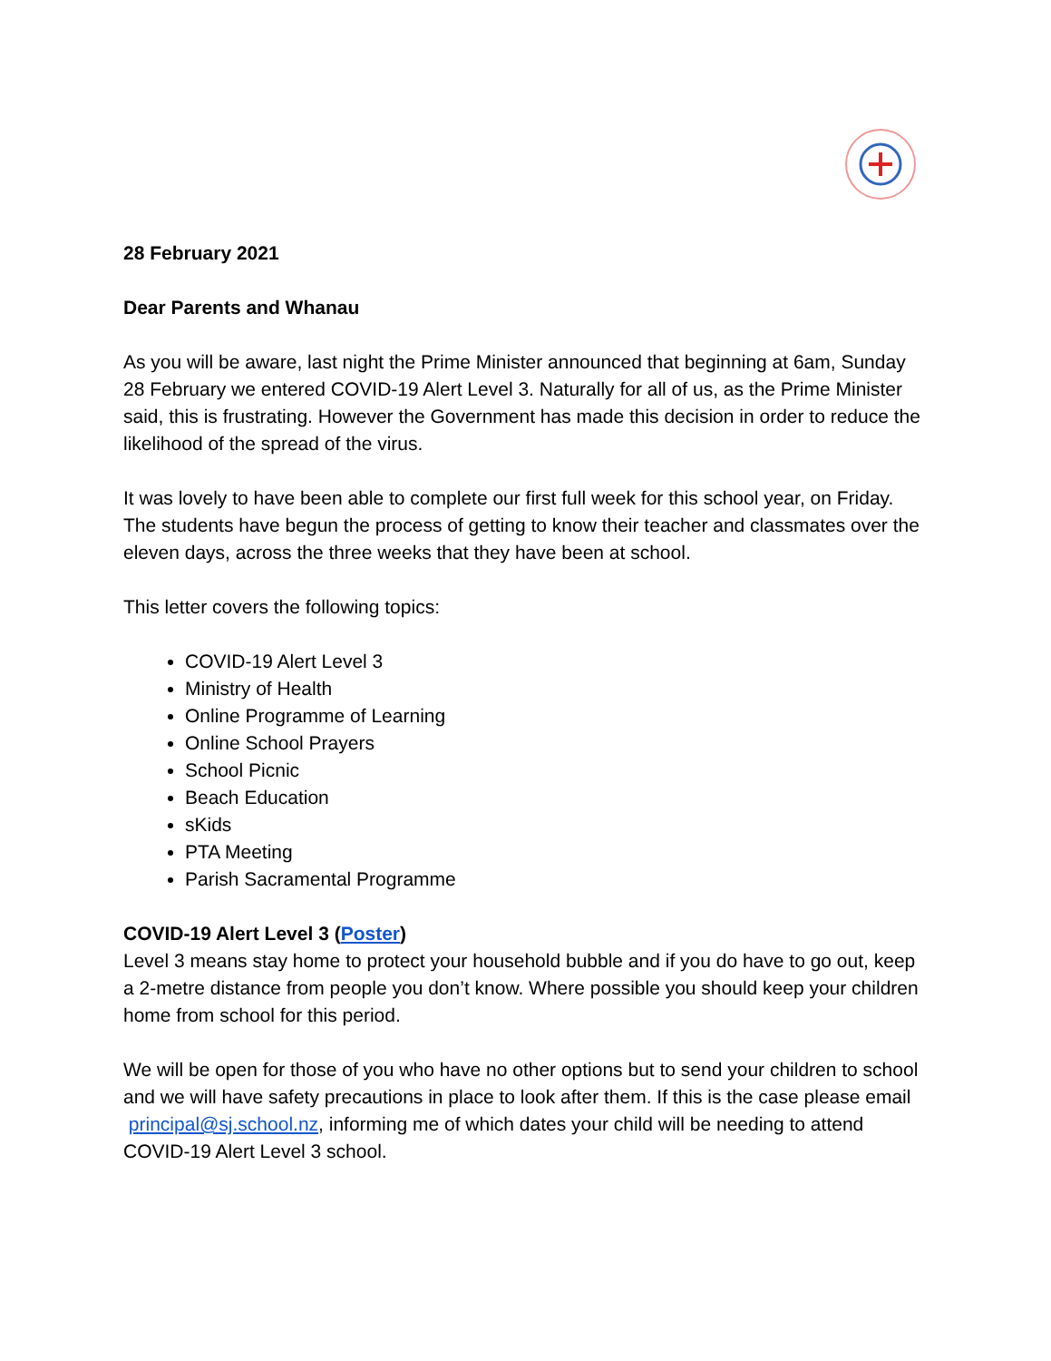28 February 2021
Dear Parents and Whanau
As you will be aware, last night the Prime Minister announced that beginning at 6am, Sunday 28 February we entered COVID-19 Alert Level 3. Naturally for all of us, as the Prime Minister said, this is frustrating. However the Government has made this decision in order to reduce the likelihood of the spread of the virus.
It was lovely to have been able to complete our first full week for this school year, on Friday. The students have begun the process of getting to know their teacher and classmates over the eleven days, across the three weeks that they have been at school.
This letter covers the following topics:
COVID-19 Alert Level 3
Ministry of Health
Online Programme of Learning
Online School Prayers
School Picnic
Beach Education
sKids
PTA Meeting
Parish Sacramental Programme
COVID-19 Alert Level 3 (Poster)
Level 3 means stay home to protect your household bubble and if you do have to go out, keep a 2-metre distance from people you don’t know. Where possible you should keep your children home from school for this period.
We will be open for those of you who have no other options but to send your children to school and we will have safety precautions in place to look after them. If this is the case please email principal@sj.school.nz, informing me of which dates your child will be needing to attend COVID-19 Alert Level 3 school.